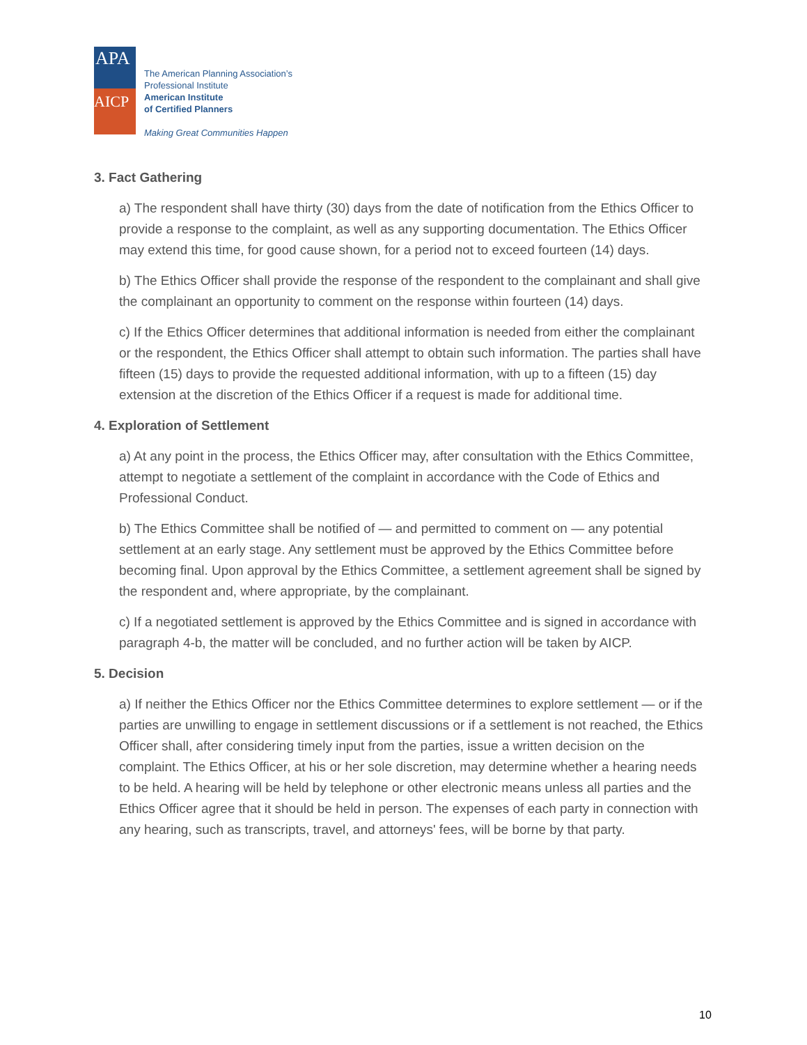APA
AICP
The American Planning Association’s
Professional Institute
American Institute
of Certified Planners
Making Great Communities Happen
3. Fact Gathering
a) The respondent shall have thirty (30) days from the date of notification from the Ethics Officer to provide a response to the complaint, as well as any supporting documentation. The Ethics Officer may extend this time, for good cause shown, for a period not to exceed fourteen (14) days.
b) The Ethics Officer shall provide the response of the respondent to the complainant and shall give the complainant an opportunity to comment on the response within fourteen (14) days.
c) If the Ethics Officer determines that additional information is needed from either the complainant or the respondent, the Ethics Officer shall attempt to obtain such information. The parties shall have fifteen (15) days to provide the requested additional information, with up to a fifteen (15) day extension at the discretion of the Ethics Officer if a request is made for additional time.
4. Exploration of Settlement
a) At any point in the process, the Ethics Officer may, after consultation with the Ethics Committee, attempt to negotiate a settlement of the complaint in accordance with the Code of Ethics and Professional Conduct.
b) The Ethics Committee shall be notified of — and permitted to comment on — any potential settlement at an early stage. Any settlement must be approved by the Ethics Committee before becoming final. Upon approval by the Ethics Committee, a settlement agreement shall be signed by the respondent and, where appropriate, by the complainant.
c) If a negotiated settlement is approved by the Ethics Committee and is signed in accordance with paragraph 4-b, the matter will be concluded, and no further action will be taken by AICP.
5. Decision
a) If neither the Ethics Officer nor the Ethics Committee determines to explore settlement — or if the parties are unwilling to engage in settlement discussions or if a settlement is not reached, the Ethics Officer shall, after considering timely input from the parties, issue a written decision on the complaint. The Ethics Officer, at his or her sole discretion, may determine whether a hearing needs to be held. A hearing will be held by telephone or other electronic means unless all parties and the Ethics Officer agree that it should be held in person. The expenses of each party in connection with any hearing, such as transcripts, travel, and attorneys' fees, will be borne by that party.
10